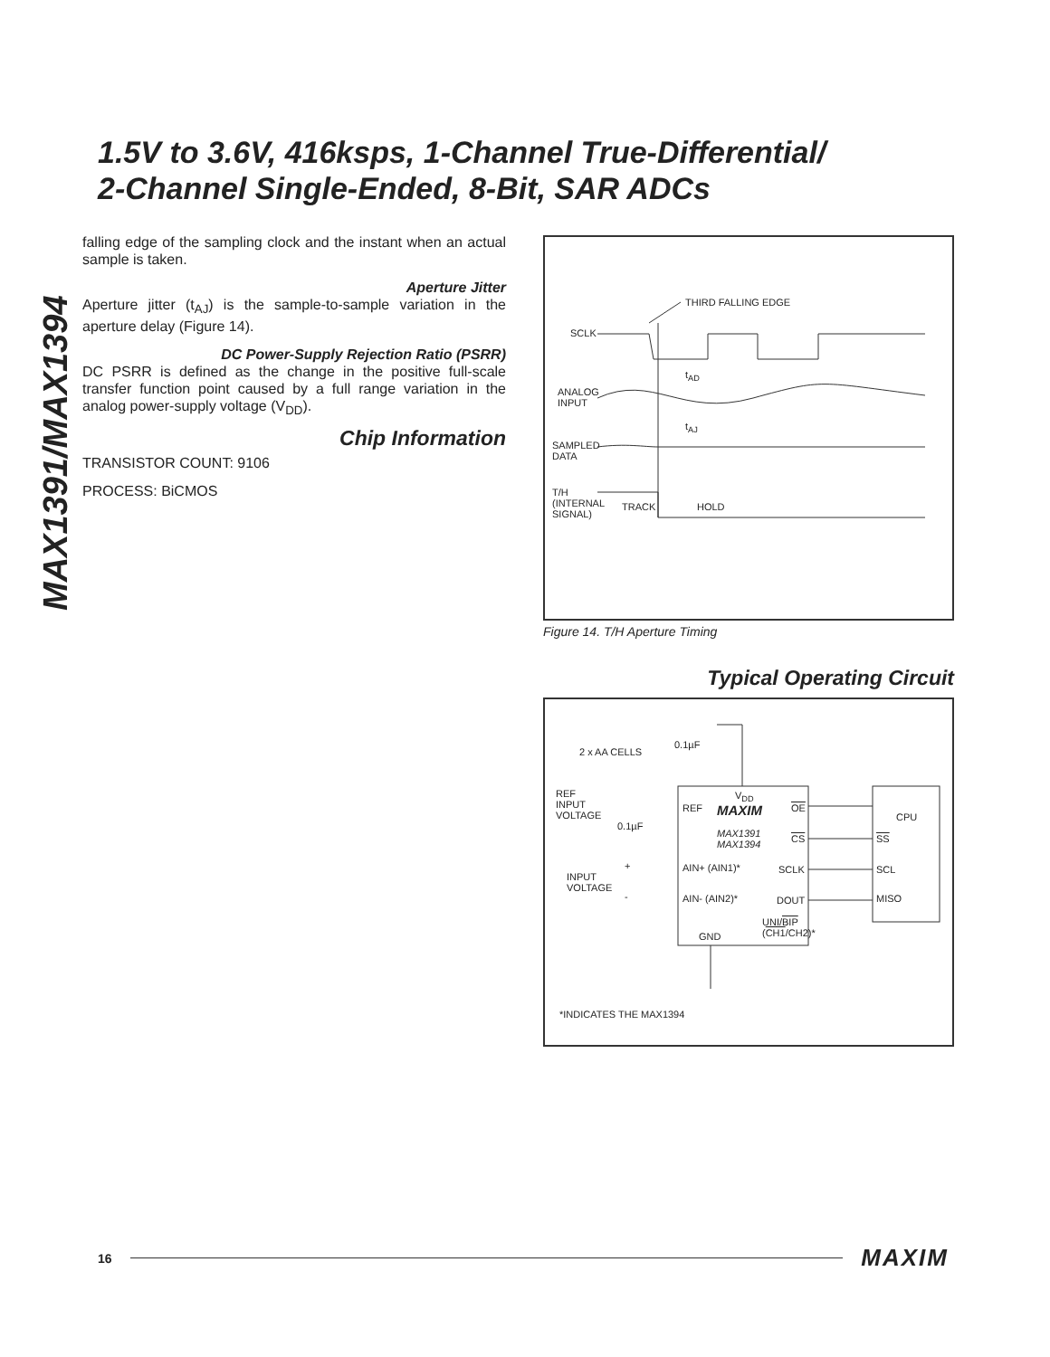MAX1391/MAX1394
1.5V to 3.6V, 416ksps, 1-Channel True-Differential/
2-Channel Single-Ended, 8-Bit, SAR ADCs
falling edge of the sampling clock and the instant when an actual sample is taken.
Aperture Jitter
Aperture jitter (t<sub>AJ</sub>) is the sample-to-sample variation in the aperture delay (Figure 14).
DC Power-Supply Rejection Ratio (PSRR)
DC PSRR is defined as the change in the positive full-scale transfer function point caused by a full range variation in the analog power-supply voltage (V<sub>DD</sub>).
Chip Information
TRANSISTOR COUNT: 9106
PROCESS: BiCMOS
THIRD FALLING EDGE
SCLK
t<sub>AD</sub>
ANALOG
INPUT
t<sub>AJ</sub>
SAMPLED
DATA
T/H
(INTERNAL
SIGNAL)
TRACK HOLD
Figure 14. T/H Aperture Timing
Typical Operating Circuit
2 x AA CELLS
0.1µF
V<sub>DD</sub>
REF
INPUT
VOLTAGE
0.1µF
REF MAXIM
MAX1391
MAX1394
OE
CS
CPU
SS
INPUT
VOLTAGE
+
-
AIN+ (AIN1)* SCLK SCL
AIN- (AIN2)* DOUT MISO
UNI/BIP
(CH1/CH2)*
GND
*INDICATES THE MAX1394
16 MAXIM